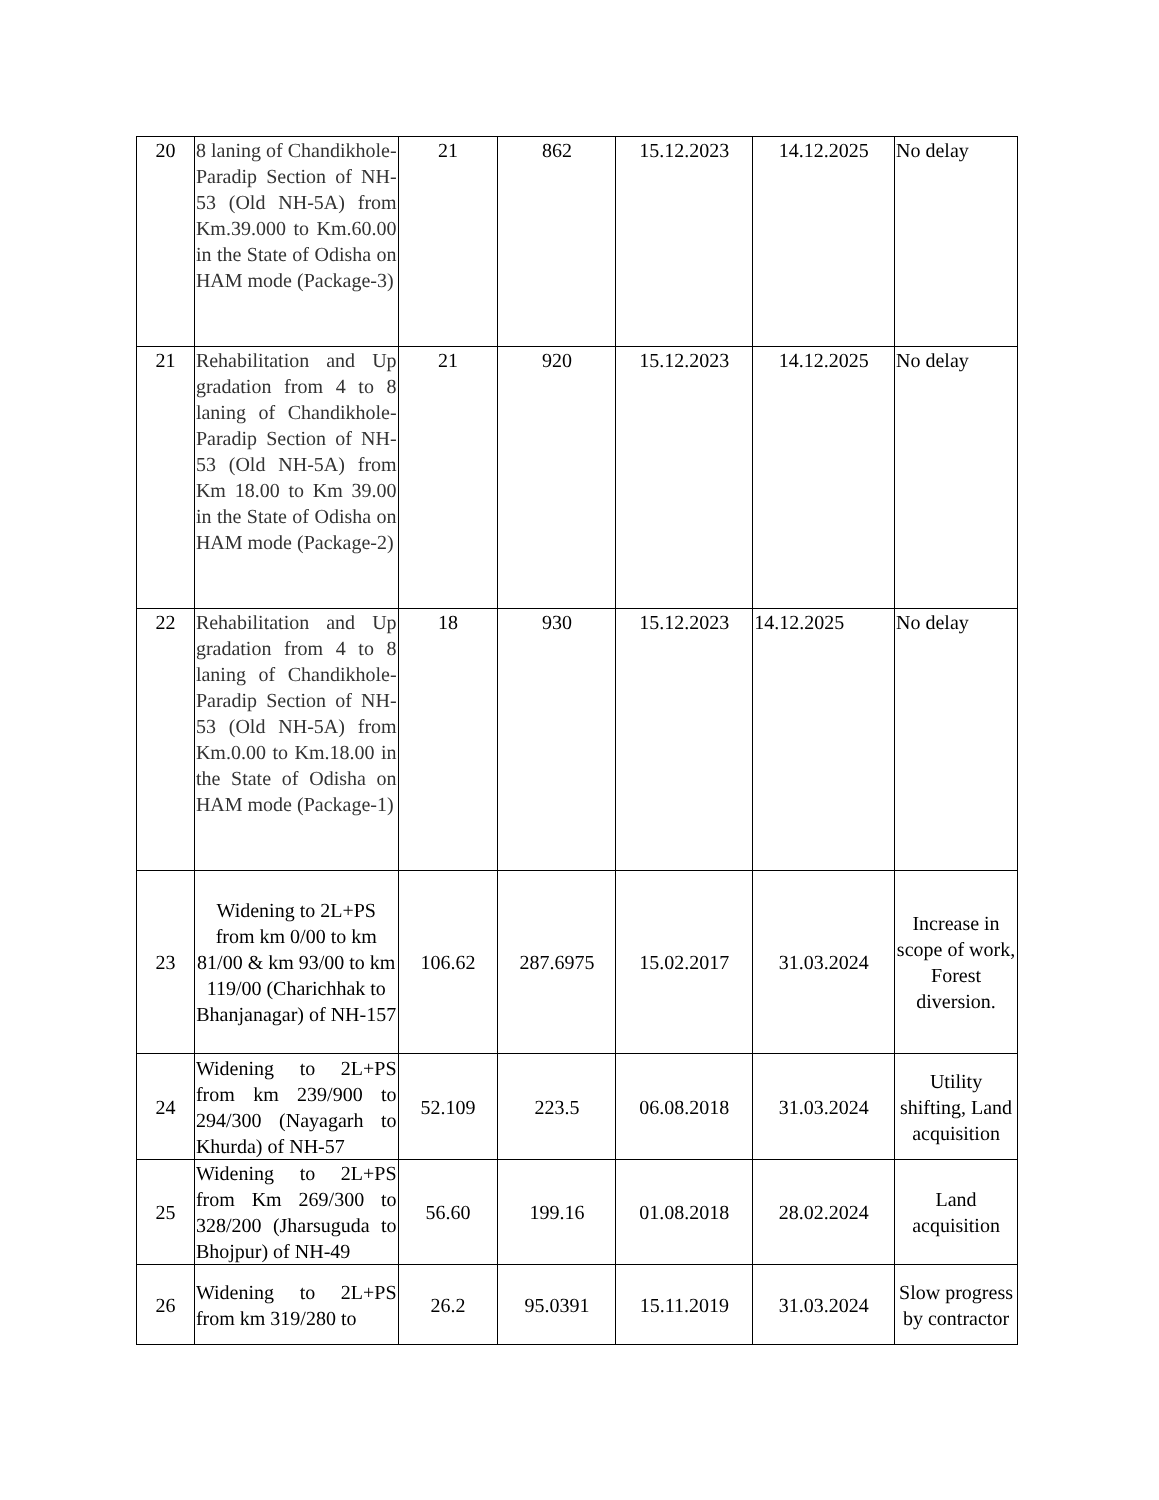| 20 | 8 laning of Chandikhole-Paradip Section of NH-53 (Old NH-5A) from Km.39.000 to Km.60.00 in the State of Odisha on HAM mode (Package-3) | 21 | 862 | 15.12.2023 | 14.12.2025 | No delay |
| 21 | Rehabilitation and Up gradation from 4 to 8 laning of Chandikhole-Paradip Section of NH-53 (Old NH-5A) from Km 18.00 to Km 39.00 in the State of Odisha on HAM mode (Package-2) | 21 | 920 | 15.12.2023 | 14.12.2025 | No delay |
| 22 | Rehabilitation and Up gradation from 4 to 8 laning of Chandikhole-Paradip Section of NH-53 (Old NH-5A) from Km.0.00 to Km.18.00 in the State of Odisha on HAM mode (Package-1) | 18 | 930 | 15.12.2023 | 14.12.2025 | No delay |
| 23 | Widening to 2L+PS from km 0/00 to km 81/00 & km 93/00 to km 119/00 (Charichhak to Bhanjanagar) of NH-157 | 106.62 | 287.6975 | 15.02.2017 | 31.03.2024 | Increase in scope of work, Forest diversion. |
| 24 | Widening to 2L+PS from km 239/900 to 294/300 (Nayagarh to Khurda) of NH-57 | 52.109 | 223.5 | 06.08.2018 | 31.03.2024 | Utility shifting, Land acquisition |
| 25 | Widening to 2L+PS from Km 269/300 to 328/200 (Jharsuguda to Bhojpur) of NH-49 | 56.60 | 199.16 | 01.08.2018 | 28.02.2024 | Land acquisition |
| 26 | Widening to 2L+PS from km 319/280 to | 26.2 | 95.0391 | 15.11.2019 | 31.03.2024 | Slow progress by contractor |